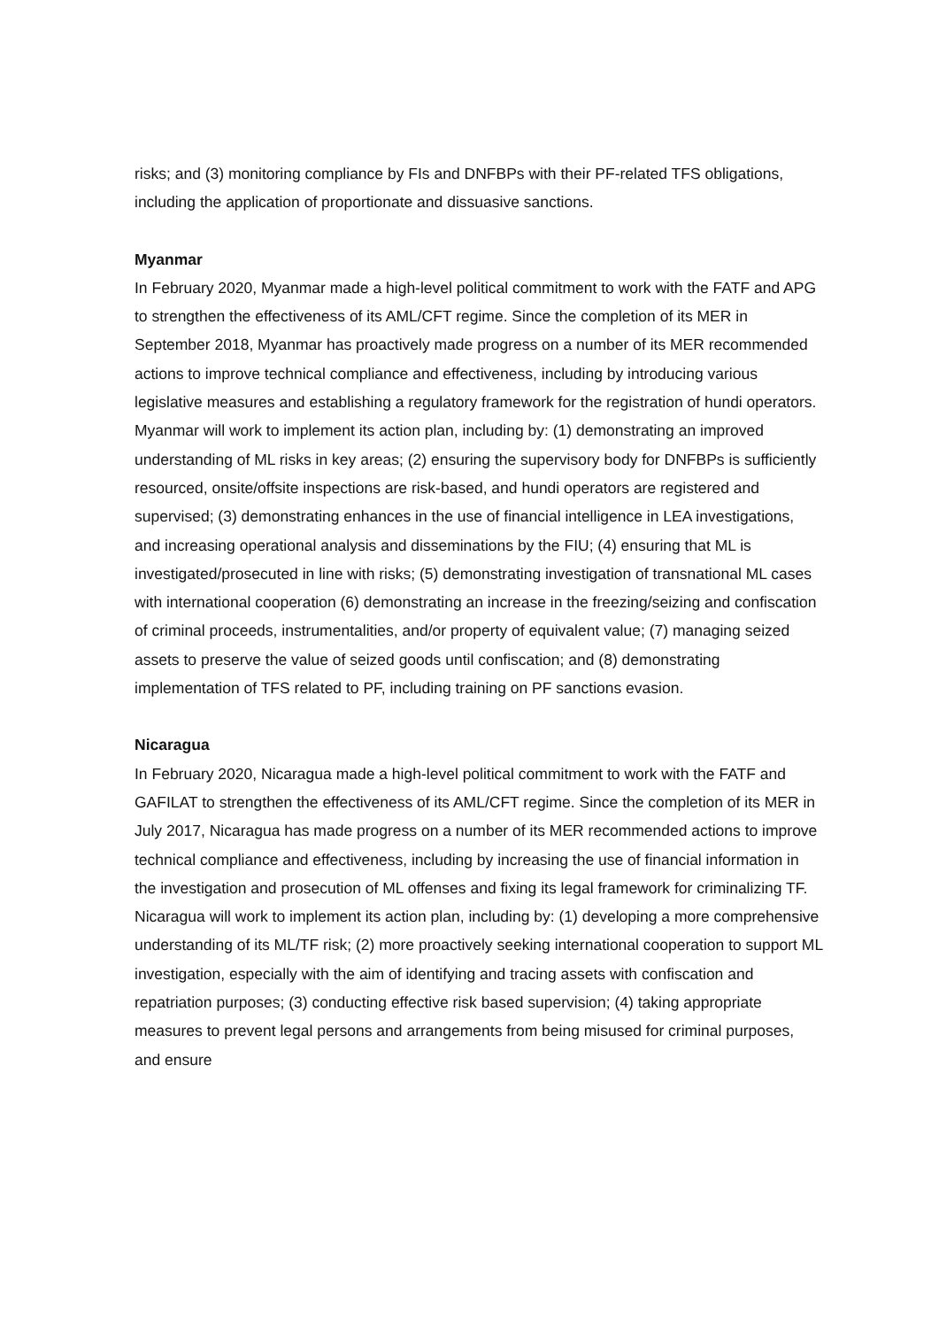risks; and (3) monitoring compliance by FIs and DNFBPs with their PF-related TFS obligations, including the application of proportionate and dissuasive sanctions.
Myanmar
In February 2020, Myanmar made a high-level political commitment to work with the FATF and APG to strengthen the effectiveness of its AML/CFT regime. Since the completion of its MER in September 2018, Myanmar has proactively made progress on a number of its MER recommended actions to improve technical compliance and effectiveness, including by introducing various legislative measures and establishing a regulatory framework for the registration of hundi operators. Myanmar will work to implement its action plan, including by: (1) demonstrating an improved understanding of ML risks in key areas; (2) ensuring the supervisory body for DNFBPs is sufficiently resourced, onsite/offsite inspections are risk-based, and hundi operators are registered and supervised; (3) demonstrating enhances in the use of financial intelligence in LEA investigations, and increasing operational analysis and disseminations by the FIU; (4) ensuring that ML is investigated/prosecuted in line with risks; (5) demonstrating investigation of transnational ML cases with international cooperation (6) demonstrating an increase in the freezing/seizing and confiscation of criminal proceeds, instrumentalities, and/or property of equivalent value; (7) managing seized assets to preserve the value of seized goods until confiscation; and (8) demonstrating implementation of TFS related to PF, including training on PF sanctions evasion.
Nicaragua
In February 2020, Nicaragua made a high-level political commitment to work with the FATF and GAFILAT to strengthen the effectiveness of its AML/CFT regime. Since the completion of its MER in July 2017, Nicaragua has made progress on a number of its MER recommended actions to improve technical compliance and effectiveness, including by increasing the use of financial information in the investigation and prosecution of ML offenses and fixing its legal framework for criminalizing TF. Nicaragua will work to implement its action plan, including by: (1) developing a more comprehensive understanding of its ML/TF risk; (2) more proactively seeking international cooperation to support ML investigation, especially with the aim of identifying and tracing assets with confiscation and repatriation purposes; (3) conducting effective risk based supervision; (4) taking appropriate measures to prevent legal persons and arrangements from being misused for criminal purposes, and ensure